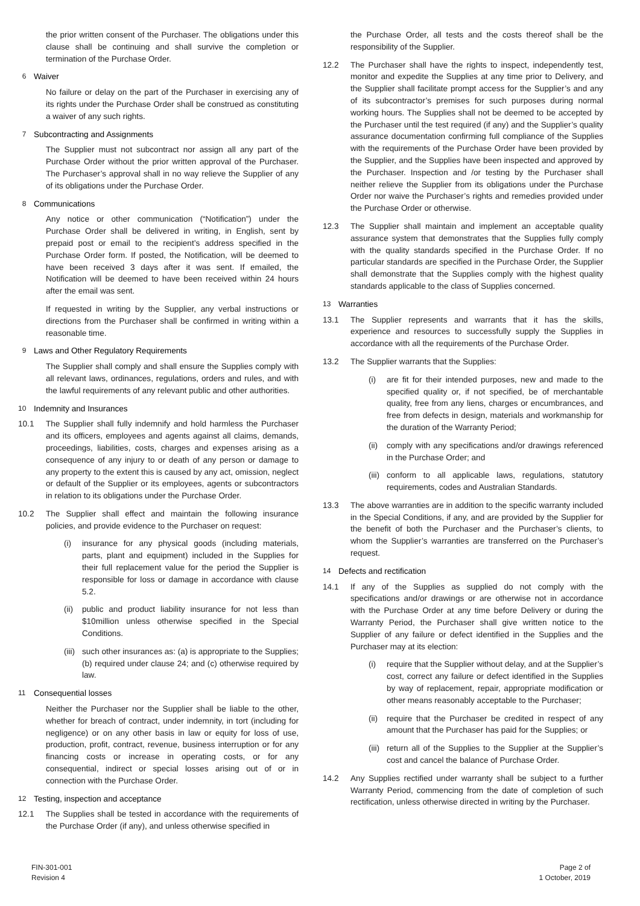the prior written consent of the Purchaser. The obligations under this clause shall be continuing and shall survive the completion or termination of the Purchase Order.
6 Waiver
No failure or delay on the part of the Purchaser in exercising any of its rights under the Purchase Order shall be construed as constituting a waiver of any such rights.
7 Subcontracting and Assignments
The Supplier must not subcontract nor assign all any part of the Purchase Order without the prior written approval of the Purchaser. The Purchaser’s approval shall in no way relieve the Supplier of any of its obligations under the Purchase Order.
8 Communications
Any notice or other communication (“Notification”) under the Purchase Order shall be delivered in writing, in English, sent by prepaid post or email to the recipient’s address specified in the Purchase Order form. If posted, the Notification, will be deemed to have been received 3 days after it was sent. If emailed, the Notification will be deemed to have been received within 24 hours after the email was sent.
If requested in writing by the Supplier, any verbal instructions or directions from the Purchaser shall be confirmed in writing within a reasonable time.
9 Laws and Other Regulatory Requirements
The Supplier shall comply and shall ensure the Supplies comply with all relevant laws, ordinances, regulations, orders and rules, and with the lawful requirements of any relevant public and other authorities.
10 Indemnity and Insurances
10.1 The Supplier shall fully indemnify and hold harmless the Purchaser and its officers, employees and agents against all claims, demands, proceedings, liabilities, costs, charges and expenses arising as a consequence of any injury to or death of any person or damage to any property to the extent this is caused by any act, omission, neglect or default of the Supplier or its employees, agents or subcontractors in relation to its obligations under the Purchase Order.
10.2 The Supplier shall effect and maintain the following insurance policies, and provide evidence to the Purchaser on request:
(i) insurance for any physical goods (including materials, parts, plant and equipment) included in the Supplies for their full replacement value for the period the Supplier is responsible for loss or damage in accordance with clause 5.2.
(ii) public and product liability insurance for not less than $10million unless otherwise specified in the Special Conditions.
(iii) such other insurances as: (a) is appropriate to the Supplies; (b) required under clause 24; and (c) otherwise required by law.
11 Consequential losses
Neither the Purchaser nor the Supplier shall be liable to the other, whether for breach of contract, under indemnity, in tort (including for negligence) or on any other basis in law or equity for loss of use, production, profit, contract, revenue, business interruption or for any financing costs or increase in operating costs, or for any consequential, indirect or special losses arising out of or in connection with the Purchase Order.
12 Testing, inspection and acceptance
12.1 The Supplies shall be tested in accordance with the requirements of the Purchase Order (if any), and unless otherwise specified in
the Purchase Order, all tests and the costs thereof shall be the responsibility of the Supplier.
12.2 The Purchaser shall have the rights to inspect, independently test, monitor and expedite the Supplies at any time prior to Delivery, and the Supplier shall facilitate prompt access for the Supplier’s and any of its subcontractor’s premises for such purposes during normal working hours. The Supplies shall not be deemed to be accepted by the Purchaser until the test required (if any) and the Supplier’s quality assurance documentation confirming full compliance of the Supplies with the requirements of the Purchase Order have been provided by the Supplier, and the Supplies have been inspected and approved by the Purchaser. Inspection and /or testing by the Purchaser shall neither relieve the Supplier from its obligations under the Purchase Order nor waive the Purchaser’s rights and remedies provided under the Purchase Order or otherwise.
12.3 The Supplier shall maintain and implement an acceptable quality assurance system that demonstrates that the Supplies fully comply with the quality standards specified in the Purchase Order. If no particular standards are specified in the Purchase Order, the Supplier shall demonstrate that the Supplies comply with the highest quality standards applicable to the class of Supplies concerned.
13 Warranties
13.1 The Supplier represents and warrants that it has the skills, experience and resources to successfully supply the Supplies in accordance with all the requirements of the Purchase Order.
13.2 The Supplier warrants that the Supplies:
(i) are fit for their intended purposes, new and made to the specified quality or, if not specified, be of merchantable quality, free from any liens, charges or encumbrances, and free from defects in design, materials and workmanship for the duration of the Warranty Period;
(ii) comply with any specifications and/or drawings referenced in the Purchase Order; and
(iii) conform to all applicable laws, regulations, statutory requirements, codes and Australian Standards.
13.3 The above warranties are in addition to the specific warranty included in the Special Conditions, if any, and are provided by the Supplier for the benefit of both the Purchaser and the Purchaser’s clients, to whom the Supplier’s warranties are transferred on the Purchaser’s request.
14 Defects and rectification
14.1 If any of the Supplies as supplied do not comply with the specifications and/or drawings or are otherwise not in accordance with the Purchase Order at any time before Delivery or during the Warranty Period, the Purchaser shall give written notice to the Supplier of any failure or defect identified in the Supplies and the Purchaser may at its election:
(i) require that the Supplier without delay, and at the Supplier’s cost, correct any failure or defect identified in the Supplies by way of replacement, repair, appropriate modification or other means reasonably acceptable to the Purchaser;
(ii) require that the Purchaser be credited in respect of any amount that the Purchaser has paid for the Supplies; or
(iii) return all of the Supplies to the Supplier at the Supplier’s cost and cancel the balance of Purchase Order.
14.2 Any Supplies rectified under warranty shall be subject to a further Warranty Period, commencing from the date of completion of such rectification, unless otherwise directed in writing by the Purchaser.
FIN-301-001
Revision 4
Page 2 of
1 October, 2019